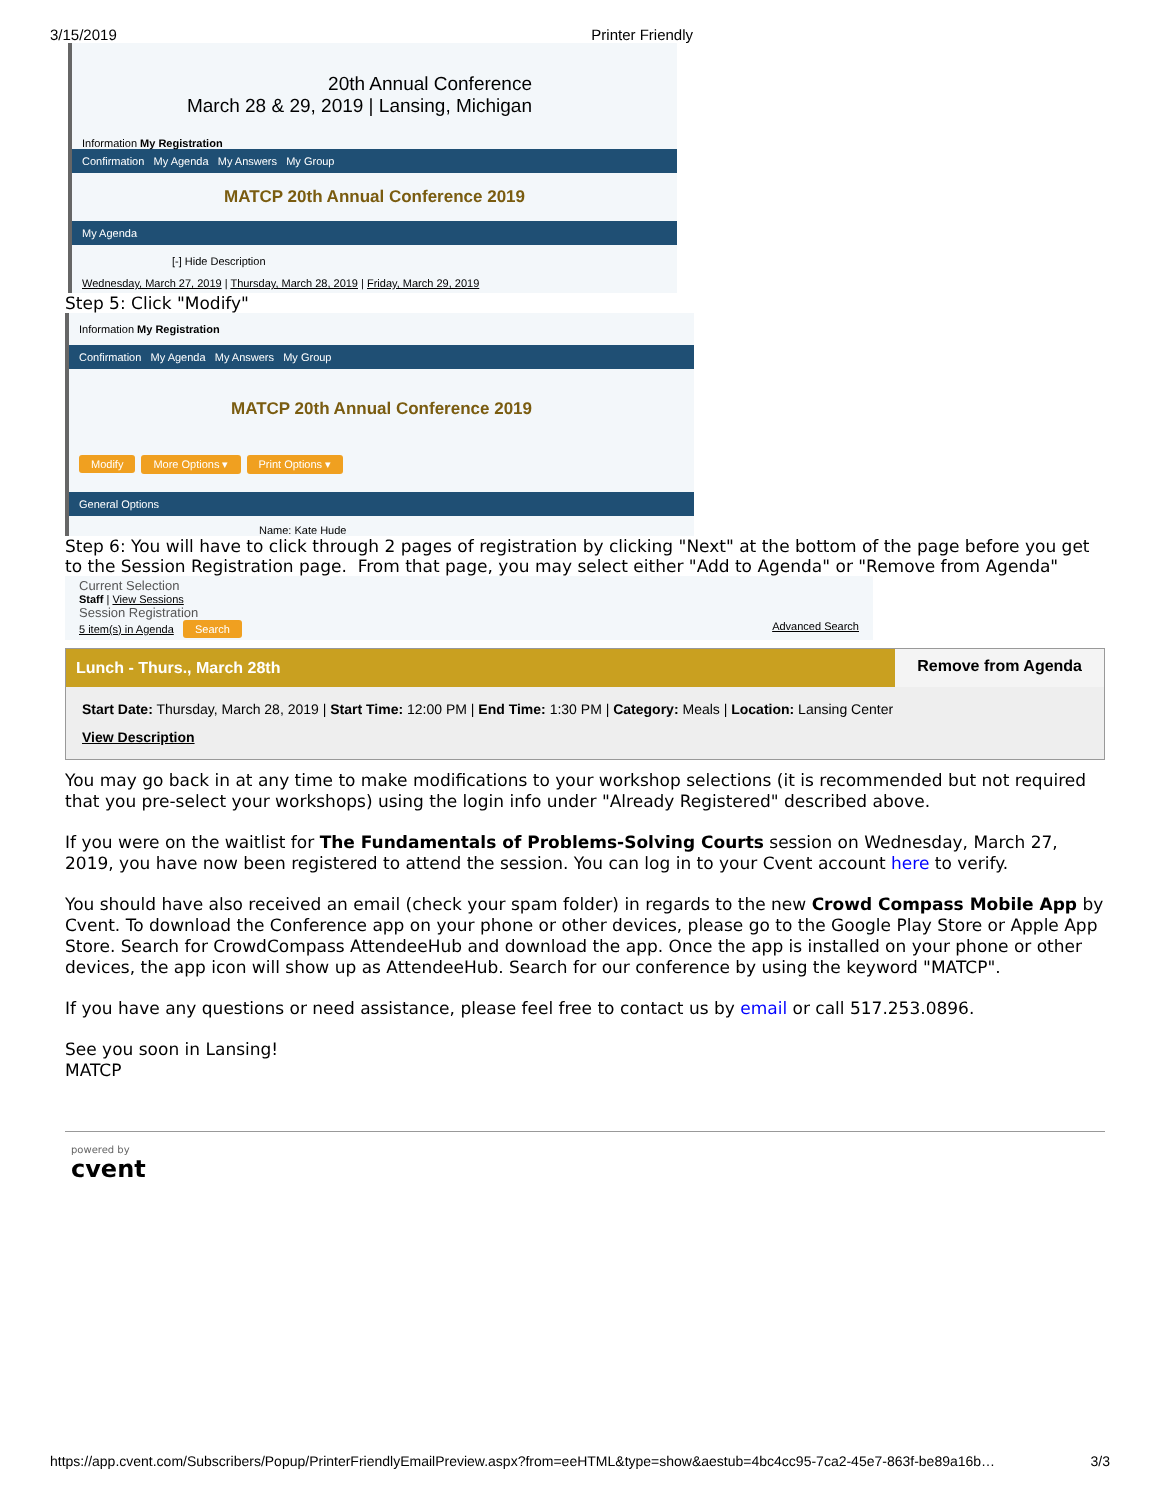3/15/2019 Printer Friendly
20th Annual Conference
March 28 & 29, 2019 | Lansing, Michigan
Information My Registration
Confirmation My Agenda My Answers My Group
MATCP 20th Annual Conference 2019
My Agenda
[-] Hide Description
Wednesday, March 27, 2019 | Thursday, March 28, 2019 | Friday, March 29, 2019
Step 5: Click "Modify"
Information My Registration
Confirmation My Agenda My Answers My Group
MATCP 20th Annual Conference 2019
Modify More Options ▾ Print Options ▾
General Options
Name: Kate Hude
Step 6: You will have to click through 2 pages of registration by clicking "Next" at the bottom of the page before you get to the Session Registration page. From that page, you may select either "Add to Agenda" or "Remove from Agenda"
Current Selection
Staff | View Sessions
Session Registration
5 item(s) in Agenda Search Advanced Search
Lunch - Thurs., March 28th Remove from Agenda
Start Date: Thursday, March 28, 2019 | Start Time: 12:00 PM | End Time: 1:30 PM | Category: Meals | Location: Lansing Center
View Description
You may go back in at any time to make modifications to your workshop selections (it is recommended but not required that you pre-select your workshops) using the login info under "Already Registered" described above.
If you were on the waitlist for The Fundamentals of Problems-Solving Courts session on Wednesday, March 27, 2019, you have now been registered to attend the session. You can log in to your Cvent account here to verify.
You should have also received an email (check your spam folder) in regards to the new Crowd Compass Mobile App by Cvent. To download the Conference app on your phone or other devices, please go to the Google Play Store or Apple App Store. Search for CrowdCompass AttendeeHub and download the app. Once the app is installed on your phone or other devices, the app icon will show up as AttendeeHub. Search for our conference by using the keyword "MATCP".
If you have any questions or need assistance, please feel free to contact us by email or call 517.253.0896.
See you soon in Lansing!
MATCP
powered by
cvent
https://app.cvent.com/Subscribers/Popup/PrinterFriendlyEmailPreview.aspx?from=eeHTML&type=show&aestub=4bc4cc95-7ca2-45e7-863f-be89a16b… 3/3